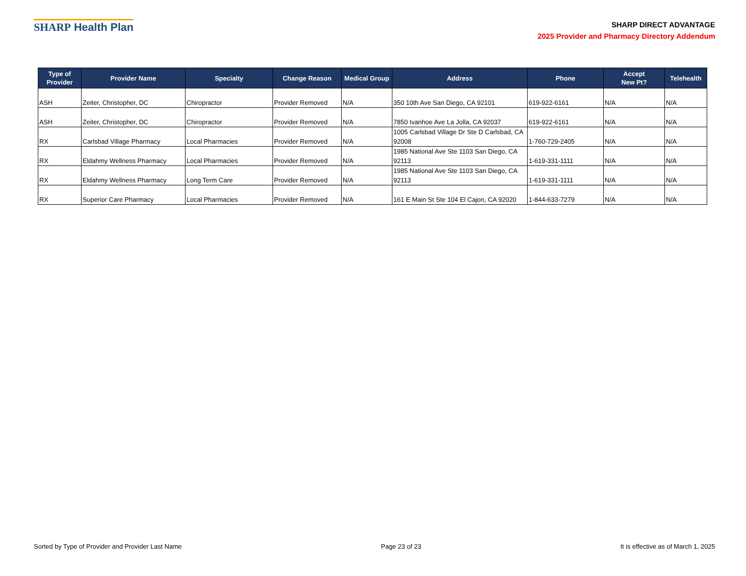SHARP Health Plan
SHARP DIRECT ADVANTAGE
2025 Provider and Pharmacy Directory Addendum
| Type of Provider | Provider Name | Specialty | Change Reason | Medical Group | Address | Phone | Accept New Pt? | Telehealth |
| --- | --- | --- | --- | --- | --- | --- | --- | --- |
| ASH | Zeiter, Christopher, DC | Chiropractor | Provider Removed | N/A | 350 10th Ave San Diego, CA 92101 | 619-922-6161 | N/A | N/A |
| ASH | Zeiter, Christopher, DC | Chiropractor | Provider Removed | N/A | 7850 Ivanhoe Ave La Jolla, CA 92037 | 619-922-6161 | N/A | N/A |
| RX | Carlsbad Village Pharmacy | Local Pharmacies | Provider Removed | N/A | 1005 Carlsbad Village Dr Ste D Carlsbad, CA 92008 | 1-760-729-2405 | N/A | N/A |
| RX | Eldahmy Wellness Pharmacy | Local Pharmacies | Provider Removed | N/A | 1985 National Ave Ste 1103 San Diego, CA 92113 | 1-619-331-1111 | N/A | N/A |
| RX | Eldahmy Wellness Pharmacy | Long Term Care | Provider Removed | N/A | 1985 National Ave Ste 1103 San Diego, CA 92113 | 1-619-331-1111 | N/A | N/A |
| RX | Superior Care Pharmacy | Local Pharmacies | Provider Removed | N/A | 161 E Main St Ste 104 El Cajon, CA 92020 | 1-844-633-7279 | N/A | N/A |
Sorted by Type of Provider and Provider Last Name Page 23 of 23 It is effective as of March 1, 2025